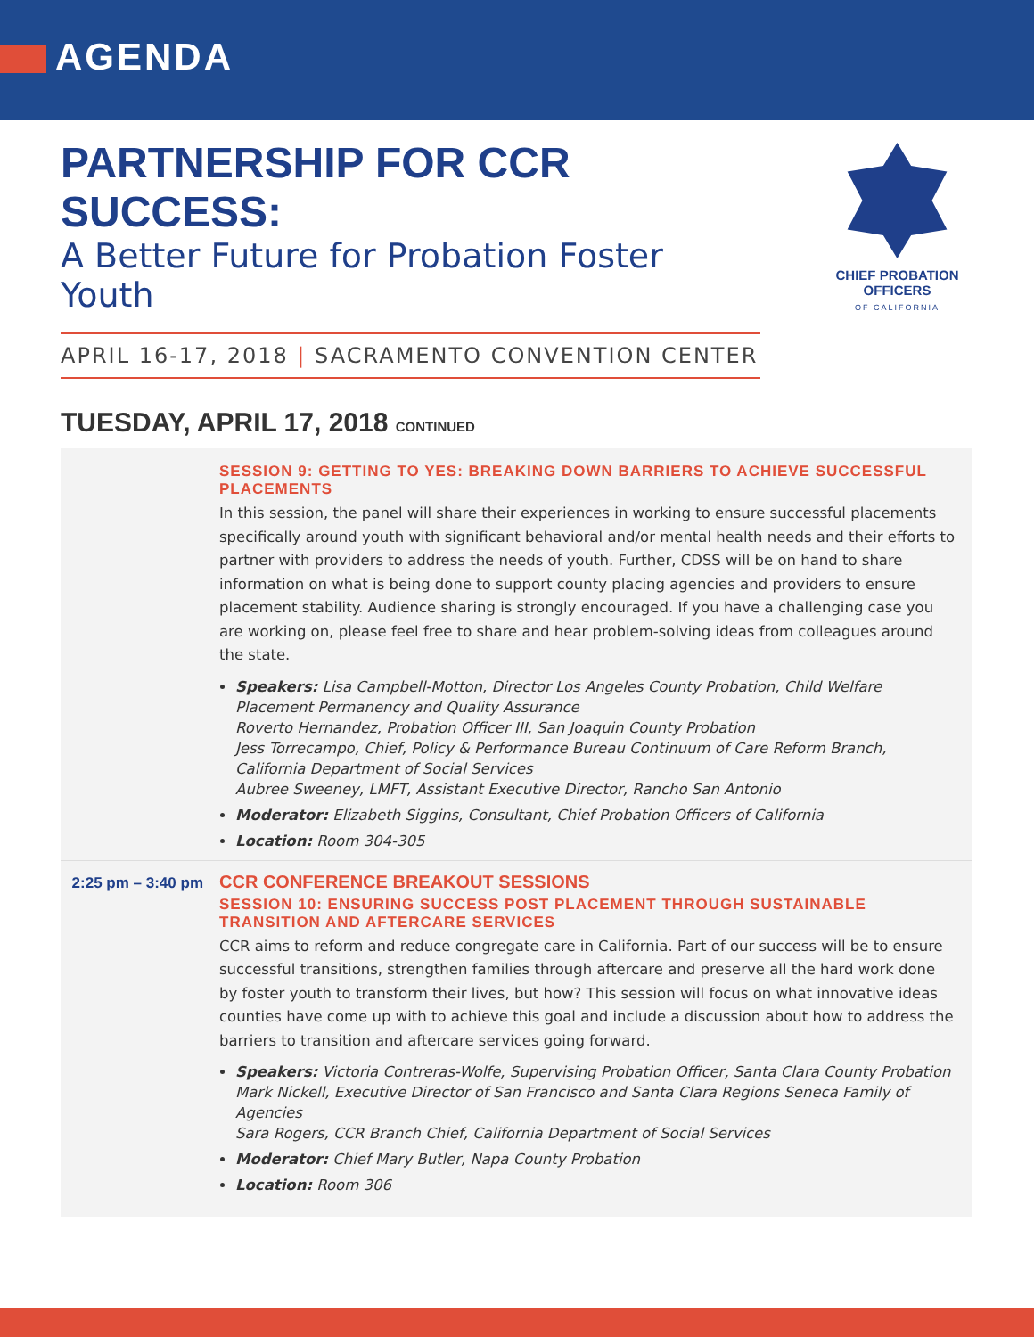AGENDA
PARTNERSHIP FOR CCR SUCCESS:
A Better Future for Probation Foster Youth
APRIL 16-17, 2018 | SACRAMENTO CONVENTION CENTER
CHIEF PROBATION OFFICERS
OF CALIFORNIA
TUESDAY, APRIL 17, 2018 CONTINUED
SESSION 9: GETTING TO YES: BREAKING DOWN BARRIERS TO ACHIEVE SUCCESSFUL PLACEMENTS
In this session, the panel will share their experiences in working to ensure successful placements specifically around youth with significant behavioral and/or mental health needs and their efforts to partner with providers to address the needs of youth. Further, CDSS will be on hand to share information on what is being done to support county placing agencies and providers to ensure placement stability. Audience sharing is strongly encouraged. If you have a challenging case you are working on, please feel free to share and hear problem-solving ideas from colleagues around the state.
Speakers: Lisa Campbell-Motton, Director Los Angeles County Probation, Child Welfare Placement Permanency and Quality Assurance
Roverto Hernandez, Probation Officer III, San Joaquin County Probation
Jess Torrecampo, Chief, Policy & Performance Bureau Continuum of Care Reform Branch, California Department of Social Services
Aubree Sweeney, LMFT, Assistant Executive Director, Rancho San Antonio
Moderator: Elizabeth Siggins, Consultant, Chief Probation Officers of California
Location: Room 304-305
2:25 pm – 3:40 pm
CCR CONFERENCE BREAKOUT SESSIONS
SESSION 10: ENSURING SUCCESS POST PLACEMENT THROUGH SUSTAINABLE TRANSITION AND AFTERCARE SERVICES
CCR aims to reform and reduce congregate care in California. Part of our success will be to ensure successful transitions, strengthen families through aftercare and preserve all the hard work done by foster youth to transform their lives, but how? This session will focus on what innovative ideas counties have come up with to achieve this goal and include a discussion about how to address the barriers to transition and aftercare services going forward.
Speakers: Victoria Contreras-Wolfe, Supervising Probation Officer, Santa Clara County Probation
Mark Nickell, Executive Director of San Francisco and Santa Clara Regions Seneca Family of Agencies
Sara Rogers, CCR Branch Chief, California Department of Social Services
Moderator: Chief Mary Butler, Napa County Probation
Location: Room 306